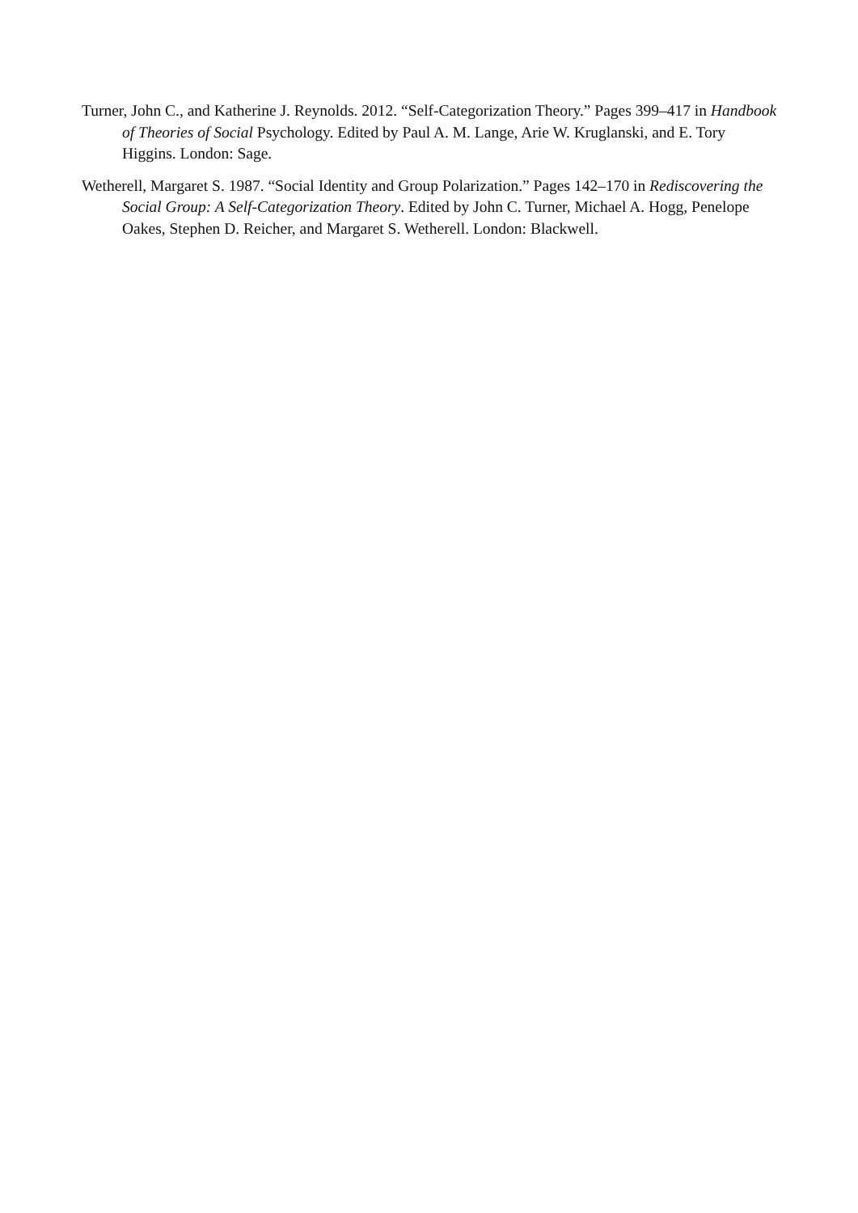Turner, John C., and Katherine J. Reynolds. 2012. “Self-Categorization Theory.” Pages 399–417 in Handbook of Theories of Social Psychology. Edited by Paul A. M. Lange, Arie W. Kruglanski, and E. Tory Higgins. London: Sage.
Wetherell, Margaret S. 1987. “Social Identity and Group Polarization.” Pages 142–170 in Rediscovering the Social Group: A Self-Categorization Theory. Edited by John C. Turner, Michael A. Hogg, Penelope Oakes, Stephen D. Reicher, and Margaret S. Wetherell. London: Blackwell.